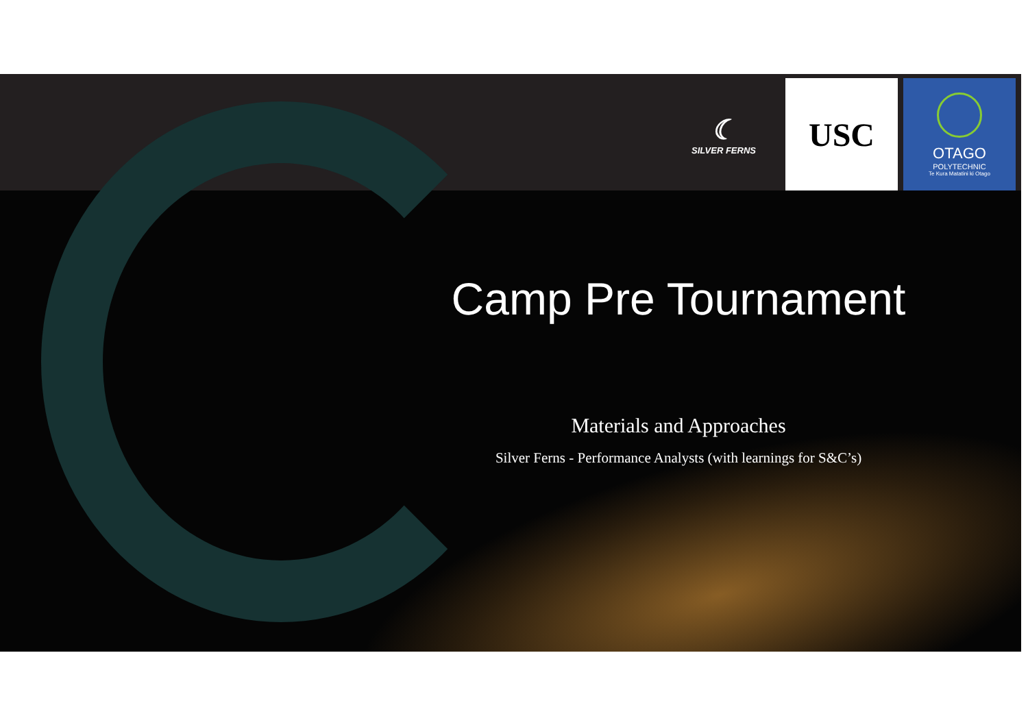☾
SILVER FERNS
USC
OTAGO
POLYTECHNIC
Te Kura Matatini ki Otago
Camp Pre Tournament
Materials and Approaches
Silver Ferns - Performance Analysts (with learnings for S&C’s)